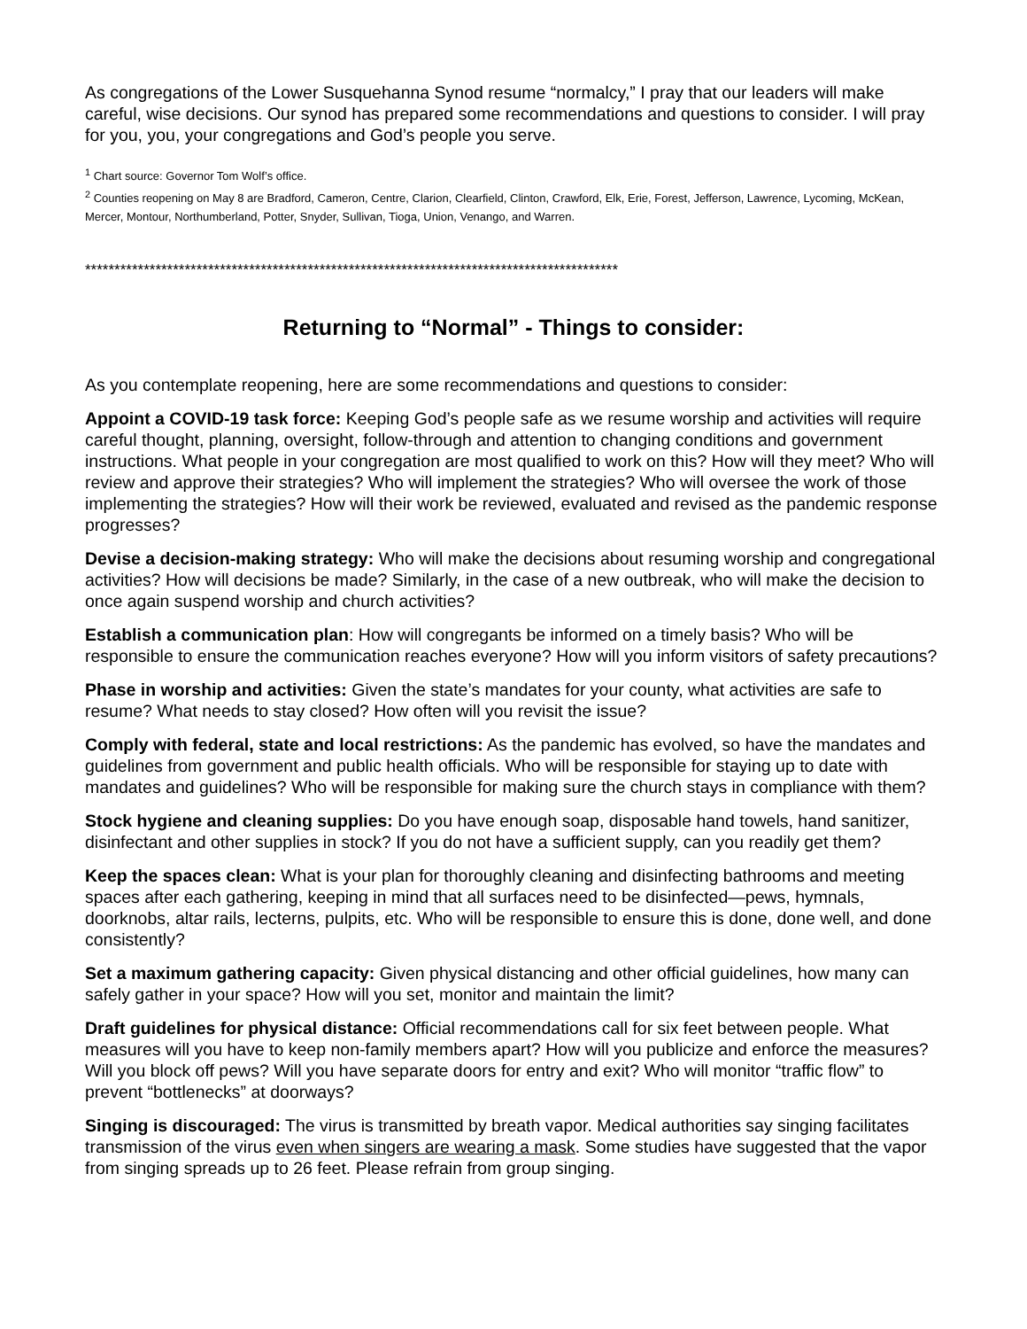As congregations of the Lower Susquehanna Synod resume “normalcy,” I pray that our leaders will make careful, wise decisions. Our synod has prepared some recommendations and questions to consider. I will pray for you, you, your congregations and God’s people you serve.
<sup>1</sup> Chart source: Governor Tom Wolf’s office.
<sup>2</sup> Counties reopening on May 8 are Bradford, Cameron, Centre, Clarion, Clearfield, Clinton, Crawford, Elk, Erie, Forest, Jefferson, Lawrence, Lycoming, McKean, Mercer, Montour, Northumberland, Potter, Snyder, Sullivan, Tioga, Union, Venango, and Warren.
*******************************************************************************************
Returning to “Normal” - Things to consider:
As you contemplate reopening, here are some recommendations and questions to consider:
Appoint a COVID-19 task force: Keeping God’s people safe as we resume worship and activities will require careful thought, planning, oversight, follow-through and attention to changing conditions and government instructions. What people in your congregation are most qualified to work on this? How will they meet? Who will review and approve their strategies? Who will implement the strategies? Who will oversee the work of those implementing the strategies? How will their work be reviewed, evaluated and revised as the pandemic response progresses?
Devise a decision-making strategy: Who will make the decisions about resuming worship and congregational activities? How will decisions be made? Similarly, in the case of a new outbreak, who will make the decision to once again suspend worship and church activities?
Establish a communication plan: How will congregants be informed on a timely basis? Who will be responsible to ensure the communication reaches everyone? How will you inform visitors of safety precautions?
Phase in worship and activities: Given the state’s mandates for your county, what activities are safe to resume? What needs to stay closed? How often will you revisit the issue?
Comply with federal, state and local restrictions: As the pandemic has evolved, so have the mandates and guidelines from government and public health officials. Who will be responsible for staying up to date with mandates and guidelines? Who will be responsible for making sure the church stays in compliance with them?
Stock hygiene and cleaning supplies: Do you have enough soap, disposable hand towels, hand sanitizer, disinfectant and other supplies in stock? If you do not have a sufficient supply, can you readily get them?
Keep the spaces clean: What is your plan for thoroughly cleaning and disinfecting bathrooms and meeting spaces after each gathering, keeping in mind that all surfaces need to be disinfected—pews, hymnals, doorknobs, altar rails, lecterns, pulpits, etc. Who will be responsible to ensure this is done, done well, and done consistently?
Set a maximum gathering capacity: Given physical distancing and other official guidelines, how many can safely gather in your space? How will you set, monitor and maintain the limit?
Draft guidelines for physical distance: Official recommendations call for six feet between people. What measures will you have to keep non-family members apart? How will you publicize and enforce the measures? Will you block off pews? Will you have separate doors for entry and exit? Who will monitor “traffic flow” to prevent “bottlenecks” at doorways?
Singing is discouraged: The virus is transmitted by breath vapor. Medical authorities say singing facilitates transmission of the virus even when singers are wearing a mask. Some studies have suggested that the vapor from singing spreads up to 26 feet. Please refrain from group singing.